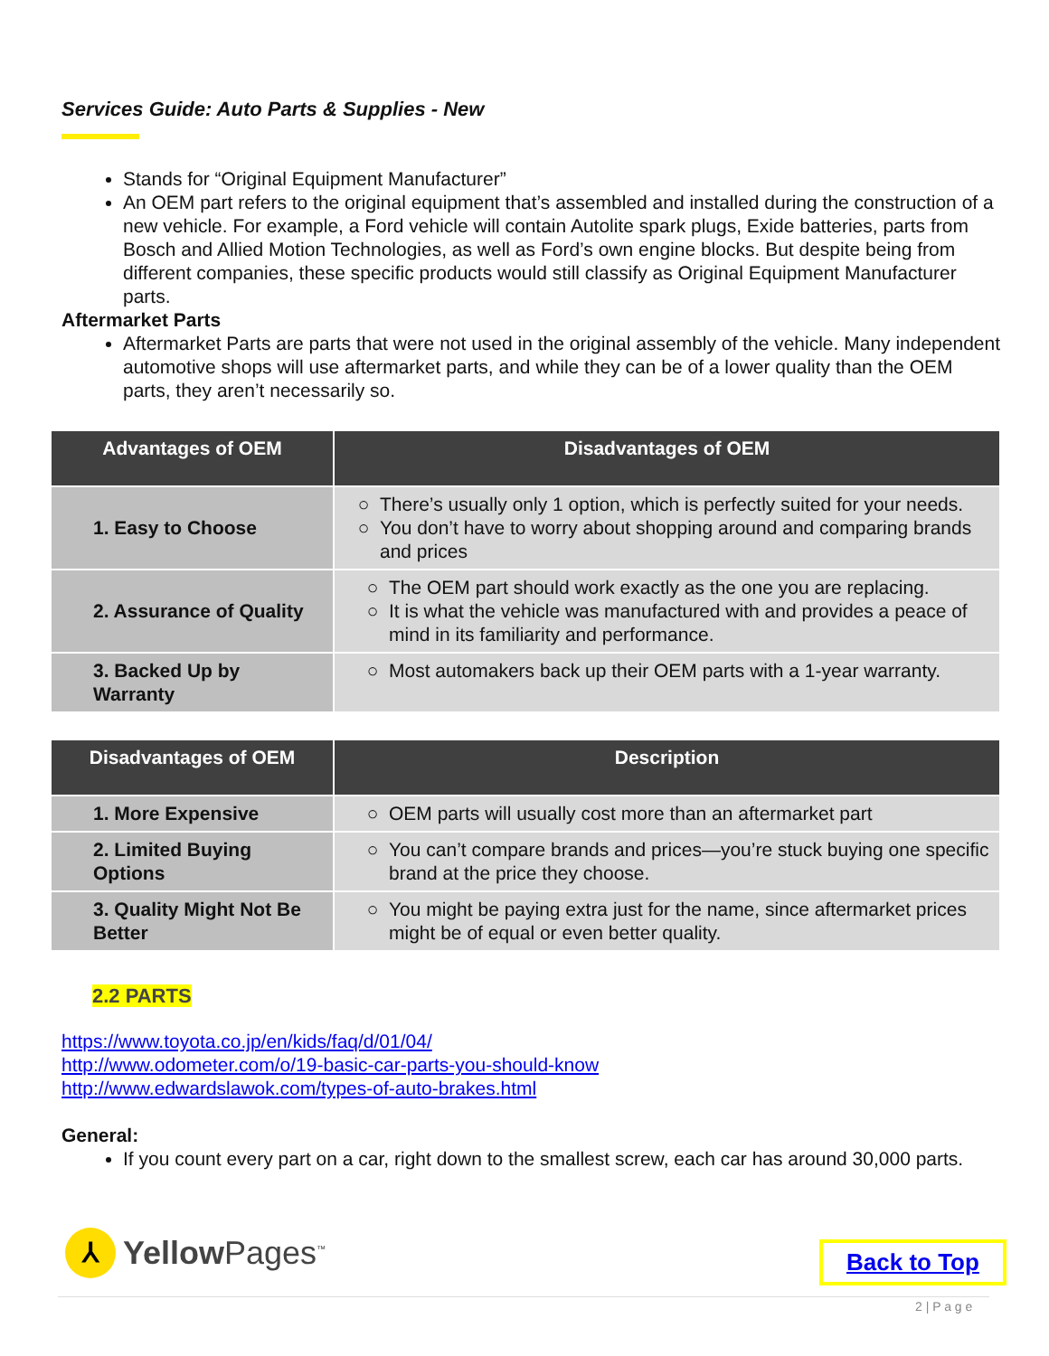Services Guide: Auto Parts & Supplies - New
Stands for “Original Equipment Manufacturer”
An OEM part refers to the original equipment that’s assembled and installed during the construction of a new vehicle. For example, a Ford vehicle will contain Autolite spark plugs, Exide batteries, parts from Bosch and Allied Motion Technologies, as well as Ford’s own engine blocks. But despite being from different companies, these specific products would still classify as Original Equipment Manufacturer parts.
Aftermarket Parts
Aftermarket Parts are parts that were not used in the original assembly of the vehicle. Many independent automotive shops will use aftermarket parts, and while they can be of a lower quality than the OEM parts, they aren’t necessarily so.
| Advantages of OEM | Disadvantages of OEM |
| --- | --- |
| 1. Easy to Choose | There’s usually only 1 option, which is perfectly suited for your needs. You don’t have to worry about shopping around and comparing brands and prices |
| 2. Assurance of Quality | The OEM part should work exactly as the one you are replacing. It is what the vehicle was manufactured with and provides a peace of mind in its familiarity and performance. |
| 3. Backed Up by Warranty | Most automakers back up their OEM parts with a 1-year warranty. |
| Disadvantages of OEM | Description |
| --- | --- |
| 1. More Expensive | OEM parts will usually cost more than an aftermarket part |
| 2. Limited Buying Options | You can’t compare brands and prices—you’re stuck buying one specific brand at the price they choose. |
| 3. Quality Might Not Be Better | You might be paying extra just for the name, since aftermarket prices might be of equal or even better quality. |
2.2 PARTS
https://www.toyota.co.jp/en/kids/faq/d/01/04/
http://www.odometer.com/o/19-basic-car-parts-you-should-know
http://www.edwardslawok.com/types-of-auto-brakes.html
General:
If you count every part on a car, right down to the smallest screw, each car has around 30,000 parts.
⅄
Yellow Pages<sup>™</sup>
Back to Top
2 | P a g e